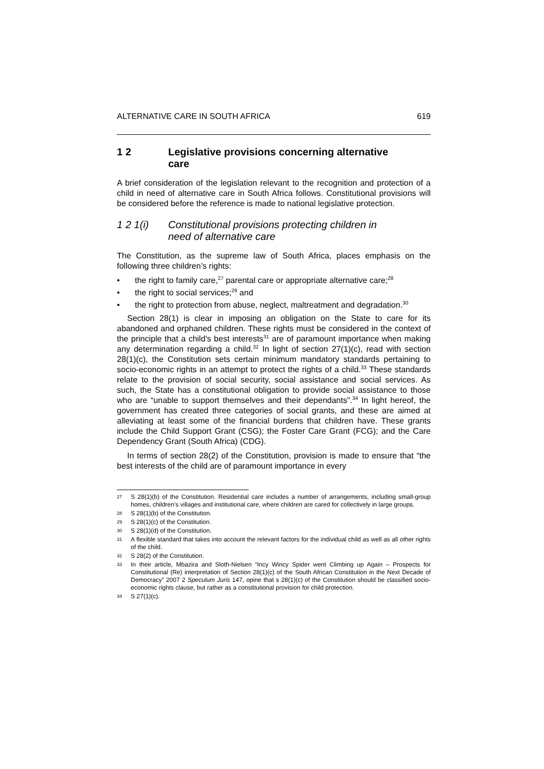ALTERNATIVE CARE IN SOUTH AFRICA 619
1 2 Legislative provisions concerning alternative
care
A brief consideration of the legislation relevant to the recognition and protection of a child in need of alternative care in South Africa follows. Constitutional provisions will be considered before the reference is made to national legislative protection.
1 2 1(i) Constitutional provisions protecting children in
need of alternative care
The Constitution, as the supreme law of South Africa, places emphasis on the following three children’s rights:
• the right to family care,<sup>27</sup> parental care or appropriate alternative care;<sup>28</sup>
• the right to social services;<sup>29</sup> and
• the right to protection from abuse, neglect, maltreatment and degradation.<sup>30</sup>
Section 28(1) is clear in imposing an obligation on the State to care for its abandoned and orphaned children. These rights must be considered in the context of the principle that a child’s best interests<sup>31</sup> are of paramount importance when making any determination regarding a child.<sup>32</sup> In light of section 27(1)(c), read with section 28(1)(c), the Constitution sets certain minimum mandatory standards pertaining to socio-economic rights in an attempt to protect the rights of a child.<sup>33</sup> These standards relate to the provision of social security, social assistance and social services. As such, the State has a constitutional obligation to provide social assistance to those who are “unable to support themselves and their dependants”.<sup>34</sup> In light hereof, the government has created three categories of social grants, and these are aimed at alleviating at least some of the financial burdens that children have. These grants include the Child Support Grant (CSG); the Foster Care Grant (FCG); and the Care Dependency Grant (South Africa) (CDG).
In terms of section 28(2) of the Constitution, provision is made to ensure that “the best interests of the child are of paramount importance in every
<sup>27</sup> S 28(1)(b) of the Constitution. Residential care includes a number of arrangements, including small-group homes, children’s villages and institutional care, where children are cared for collectively in large groups.
<sup>28</sup> S 28(1)(b) of the Constitution.
<sup>29</sup> S 28(1)(c) of the Constitution.
<sup>30</sup> S 28(1)(d) of the Constitution.
<sup>31</sup> A flexible standard that takes into account the relevant factors for the individual child as well as all other rights of the child.
<sup>32</sup> S 28(2) of the Constitution.
<sup>33</sup> In their article, Mbazira and Sloth-Nielsen “Incy Wincy Spider went Climbing up Again – Prospects for Constitutional (Re) interpretation of Section 28(1)(c) of the South African Constitution in the Next Decade of Democracy” 2007 2 Speculum Juris 147, opine that s 28(1)(c) of the Constitution should be classified socio-economic rights clause, but rather as a constitutional provision for child protection.
<sup>34</sup> S 27(1)(c).